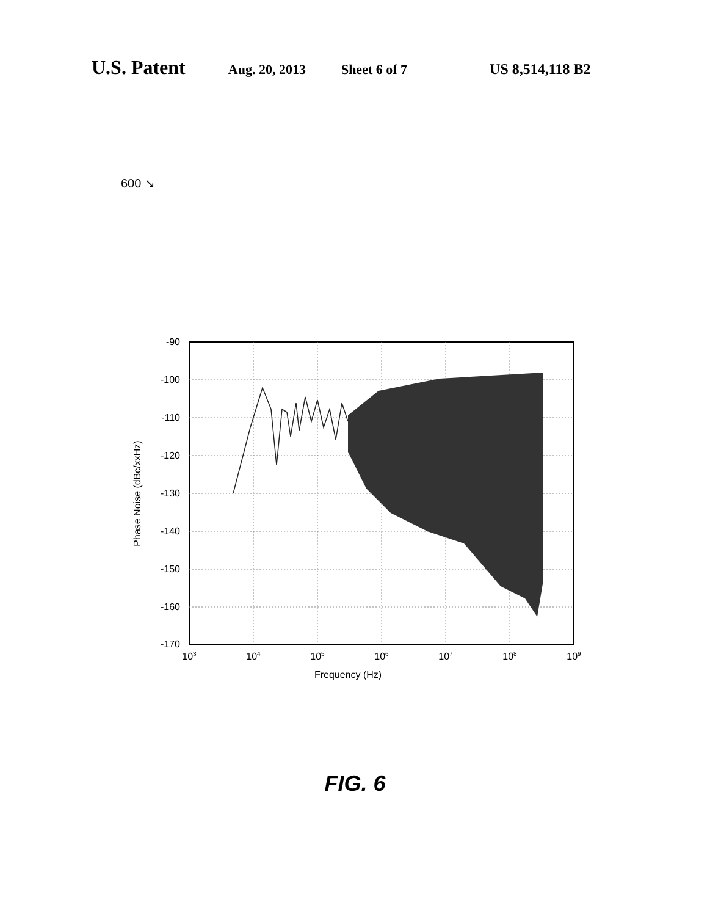U.S. Patent
Aug. 20, 2013 Sheet 6 of 7 US 8,514,118 B2
600 ↘
-90
-100
-110
-120
-130
-140
-150
-160
-170
103
104
105
106
107
108
109
Frequency (Hz)
Phase Noise (dBc/xxHz)
FIG. 6